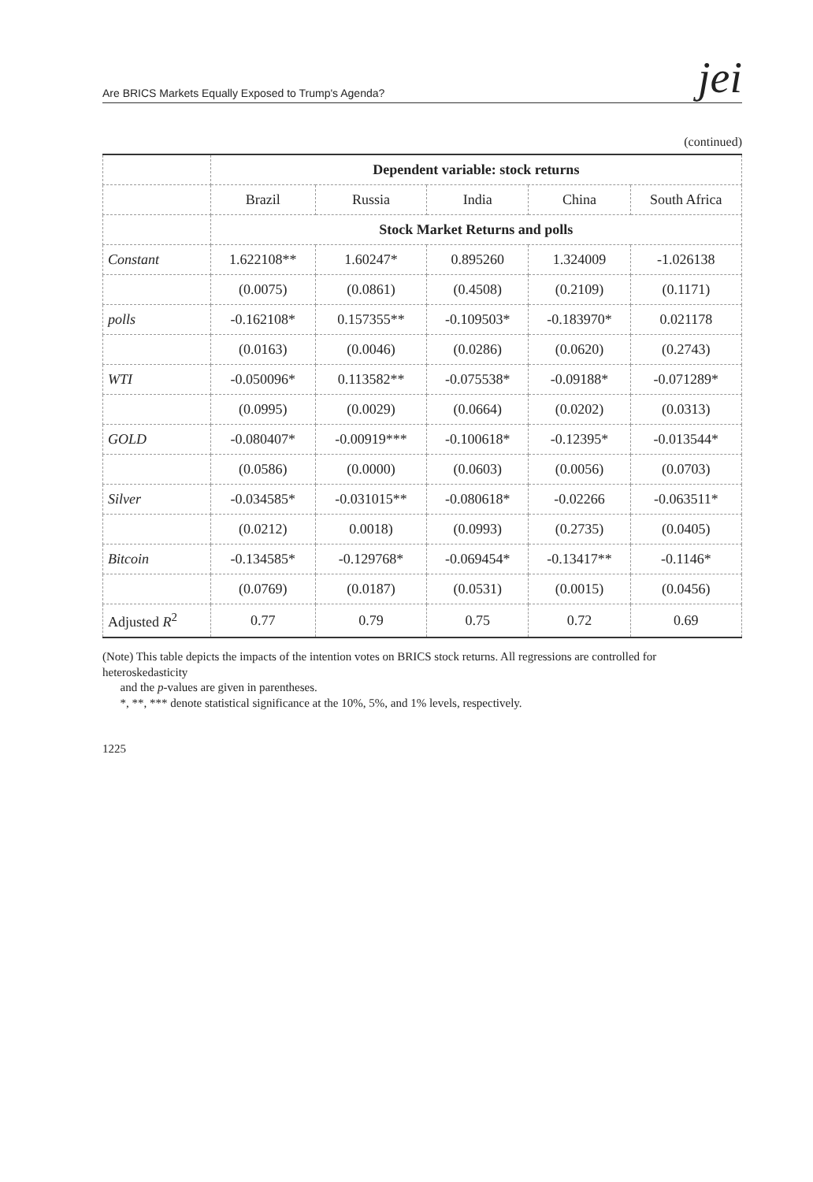Are BRICS Markets Equally Exposed to Trump's Agenda? jei
(continued)
| | Dependent variable: stock returns | | | | |
| --- | --- | --- | --- | --- | --- |
| | Brazil | Russia | India | China | South Africa |
| | Stock Market Returns and polls | | | | |
| Constant | 1.622108** | 1.60247* | 0.895260 | 1.324009 | -1.026138 |
| | (0.0075) | (0.0861) | (0.4508) | (0.2109) | (0.1171) |
| polls | -0.162108* | 0.157355** | -0.109503* | -0.183970* | 0.021178 |
| | (0.0163) | (0.0046) | (0.0286) | (0.0620) | (0.2743) |
| WTI | -0.050096* | 0.113582** | -0.075538* | -0.09188* | -0.071289* |
| | (0.0995) | (0.0029) | (0.0664) | (0.0202) | (0.0313) |
| GOLD | -0.080407* | -0.00919*** | -0.100618* | -0.12395* | -0.013544* |
| | (0.0586) | (0.0000) | (0.0603) | (0.0056) | (0.0703) |
| Silver | -0.034585* | -0.031015** | -0.080618* | -0.02266 | -0.063511* |
| | (0.0212) | 0.0018) | (0.0993) | (0.2735) | (0.0405) |
| Bitcoin | -0.134585* | -0.129768* | -0.069454* | -0.13417** | -0.1146* |
| | (0.0769) | (0.0187) | (0.0531) | (0.0015) | (0.0456) |
| Adjusted R<sup>2</sup> | 0.77 | 0.79 | 0.75 | 0.72 | 0.69 |
(Note) This table depicts the impacts of the intention votes on BRICS stock returns. All regressions are controlled for heteroskedasticity
and the p-values are given in parentheses.
*, **, *** denote statistical significance at the 10%, 5%, and 1% levels, respectively.
1225